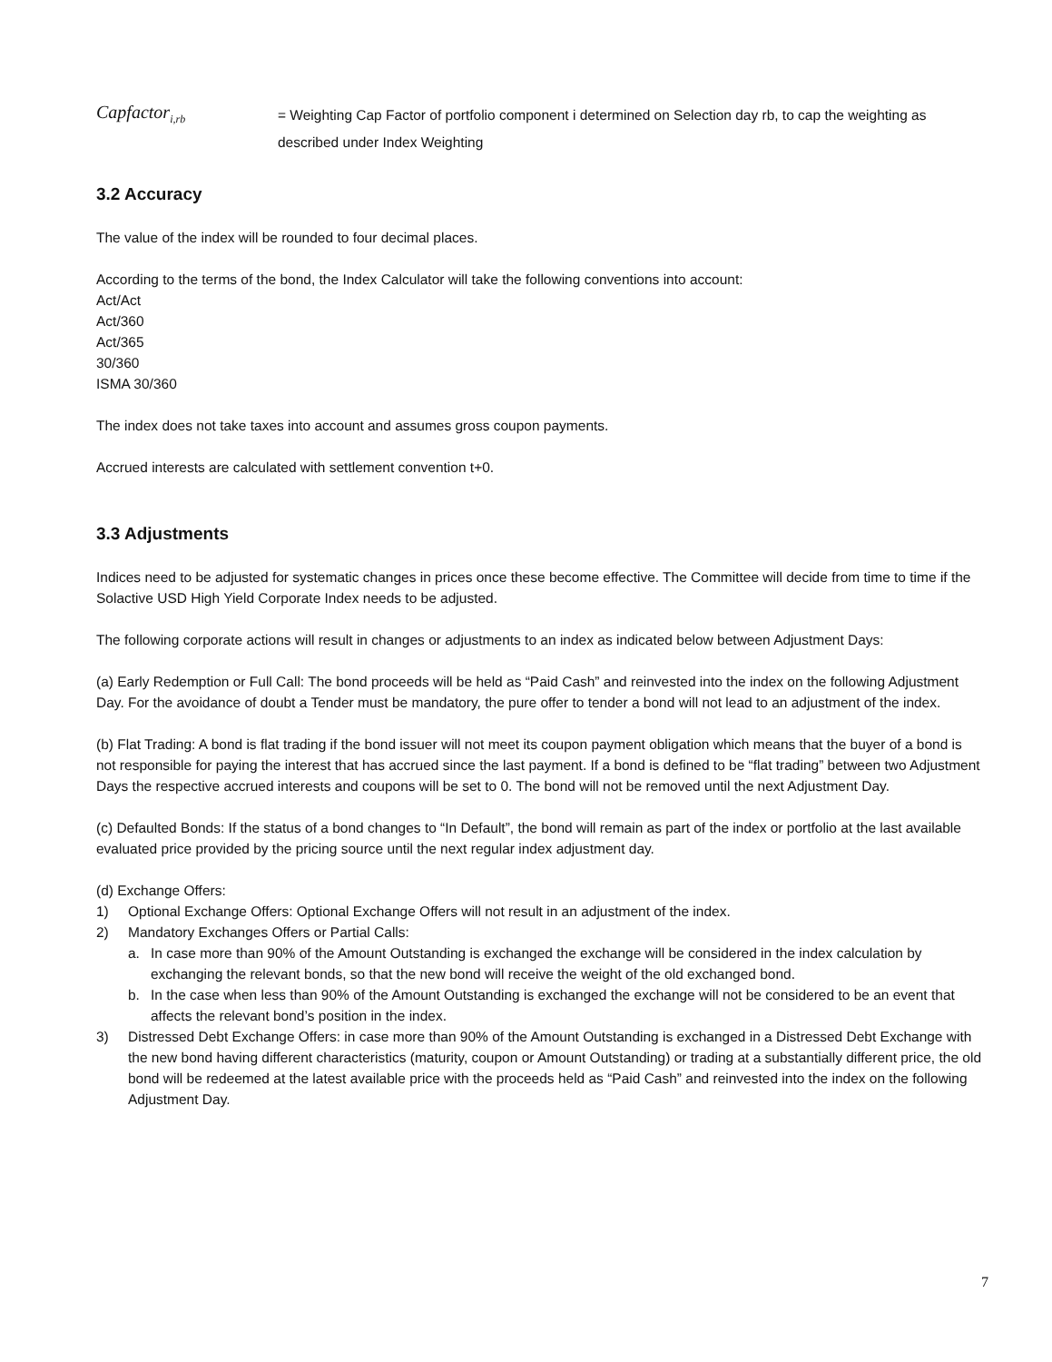Capfactor<sub>i,rb</sub>
= Weighting Cap Factor of portfolio component i determined on Selection day rb, to cap the weighting as described under Index Weighting
3.2 Accuracy
The value of the index will be rounded to four decimal places.
According to the terms of the bond, the Index Calculator will take the following conventions into account:
Act/Act
Act/360
Act/365
30/360
ISMA 30/360
The index does not take taxes into account and assumes gross coupon payments.
Accrued interests are calculated with settlement convention t+0.
3.3 Adjustments
Indices need to be adjusted for systematic changes in prices once these become effective. The Committee will decide from time to time if the Solactive USD High Yield Corporate Index needs to be adjusted.
The following corporate actions will result in changes or adjustments to an index as indicated below between Adjustment Days:
(a) Early Redemption or Full Call: The bond proceeds will be held as “Paid Cash” and reinvested into the index on the following Adjustment Day. For the avoidance of doubt a Tender must be mandatory, the pure offer to tender a bond will not lead to an adjustment of the index.
(b) Flat Trading: A bond is flat trading if the bond issuer will not meet its coupon payment obligation which means that the buyer of a bond is not responsible for paying the interest that has accrued since the last payment. If a bond is defined to be “flat trading” between two Adjustment Days the respective accrued interests and coupons will be set to 0. The bond will not be removed until the next Adjustment Day.
(c) Defaulted Bonds: If the status of a bond changes to “In Default”, the bond will remain as part of the index or portfolio at the last available evaluated price provided by the pricing source until the next regular index adjustment day.
(d) Exchange Offers:
1) Optional Exchange Offers: Optional Exchange Offers will not result in an adjustment of the index.
2) Mandatory Exchanges Offers or Partial Calls:
a. In case more than 90% of the Amount Outstanding is exchanged the exchange will be considered in the index calculation by exchanging the relevant bonds, so that the new bond will receive the weight of the old exchanged bond.
b. In the case when less than 90% of the Amount Outstanding is exchanged the exchange will not be considered to be an event that affects the relevant bond’s position in the index.
3) Distressed Debt Exchange Offers: in case more than 90% of the Amount Outstanding is exchanged in a Distressed Debt Exchange with the new bond having different characteristics (maturity, coupon or Amount Outstanding) or trading at a substantially different price, the old bond will be redeemed at the latest available price with the proceeds held as “Paid Cash” and reinvested into the index on the following Adjustment Day.
7